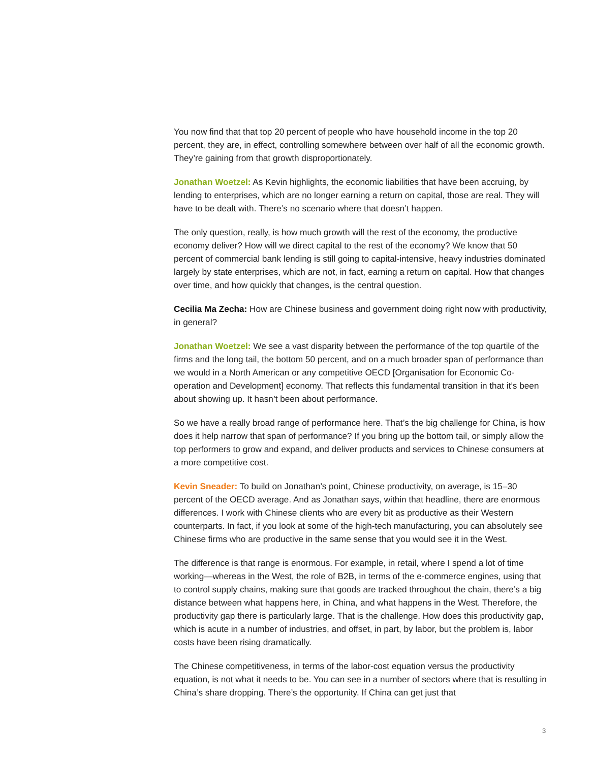You now find that that top 20 percent of people who have household income in the top 20 percent, they are, in effect, controlling somewhere between over half of all the economic growth. They’re gaining from that growth disproportionately.
Jonathan Woetzel: As Kevin highlights, the economic liabilities that have been accruing, by lending to enterprises, which are no longer earning a return on capital, those are real. They will have to be dealt with. There’s no scenario where that doesn’t happen.
The only question, really, is how much growth will the rest of the economy, the productive economy deliver? How will we direct capital to the rest of the economy? We know that 50 percent of commercial bank lending is still going to capital-intensive, heavy industries dominated largely by state enterprises, which are not, in fact, earning a return on capital. How that changes over time, and how quickly that changes, is the central question.
Cecilia Ma Zecha: How are Chinese business and government doing right now with productivity, in general?
Jonathan Woetzel: We see a vast disparity between the performance of the top quartile of the firms and the long tail, the bottom 50 percent, and on a much broader span of performance than we would in a North American or any competitive OECD [Organisation for Economic Co-operation and Development] economy. That reflects this fundamental transition in that it’s been about showing up. It hasn’t been about performance.
So we have a really broad range of performance here. That’s the big challenge for China, is how does it help narrow that span of performance? If you bring up the bottom tail, or simply allow the top performers to grow and expand, and deliver products and services to Chinese consumers at a more competitive cost.
Kevin Sneader: To build on Jonathan’s point, Chinese productivity, on average, is 15–30 percent of the OECD average. And as Jonathan says, within that headline, there are enormous differences. I work with Chinese clients who are every bit as productive as their Western counterparts. In fact, if you look at some of the high-tech manufacturing, you can absolutely see Chinese firms who are productive in the same sense that you would see it in the West.
The difference is that range is enormous. For example, in retail, where I spend a lot of time working—whereas in the West, the role of B2B, in terms of the e-commerce engines, using that to control supply chains, making sure that goods are tracked throughout the chain, there’s a big distance between what happens here, in China, and what happens in the West. Therefore, the productivity gap there is particularly large. That is the challenge. How does this productivity gap, which is acute in a number of industries, and offset, in part, by labor, but the problem is, labor costs have been rising dramatically.
The Chinese competitiveness, in terms of the labor-cost equation versus the productivity equation, is not what it needs to be. You can see in a number of sectors where that is resulting in China’s share dropping. There’s the opportunity. If China can get just that
3